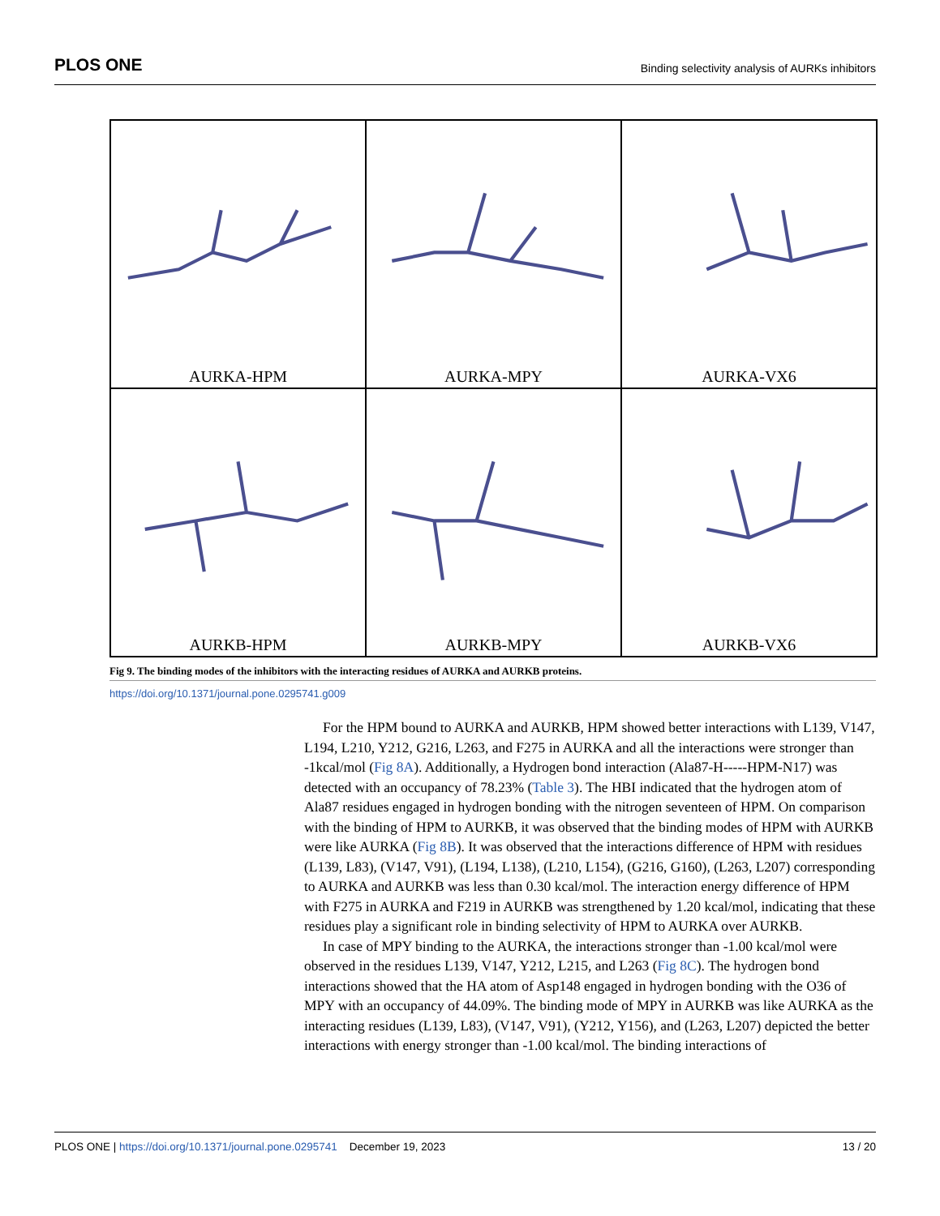PLOS ONE Binding selectivity analysis of AURKs inhibitors
AURKA-HPM
AURKA-MPY
AURKA-VX6
AURKB-HPM
AURKB-MPY
AURKB-VX6
Fig 9. The binding modes of the inhibitors with the interacting residues of AURKA and AURKB proteins.
https://doi.org/10.1371/journal.pone.0295741.g009
For the HPM bound to AURKA and AURKB, HPM showed better interactions with L139, V147, L194, L210, Y212, G216, L263, and F275 in AURKA and all the interactions were stronger than -1kcal/mol (Fig 8A). Additionally, a Hydrogen bond interaction (Ala87-H-----HPM-N17) was detected with an occupancy of 78.23% (Table 3). The HBI indicated that the hydrogen atom of Ala87 residues engaged in hydrogen bonding with the nitrogen seventeen of HPM. On comparison with the binding of HPM to AURKB, it was observed that the binding modes of HPM with AURKB were like AURKA (Fig 8B). It was observed that the interactions difference of HPM with residues (L139, L83), (V147, V91), (L194, L138), (L210, L154), (G216, G160), (L263, L207) corresponding to AURKA and AURKB was less than 0.30 kcal/mol. The interaction energy difference of HPM with F275 in AURKA and F219 in AURKB was strengthened by 1.20 kcal/mol, indicating that these residues play a significant role in binding selectivity of HPM to AURKA over AURKB.
In case of MPY binding to the AURKA, the interactions stronger than -1.00 kcal/mol were observed in the residues L139, V147, Y212, L215, and L263 (Fig 8C). The hydrogen bond interactions showed that the HA atom of Asp148 engaged in hydrogen bonding with the O36 of MPY with an occupancy of 44.09%. The binding mode of MPY in AURKB was like AURKA as the interacting residues (L139, L83), (V147, V91), (Y212, Y156), and (L263, L207) depicted the better interactions with energy stronger than -1.00 kcal/mol. The binding interactions of
PLOS ONE | https://doi.org/10.1371/journal.pone.0295741 December 19, 2023 13 / 20